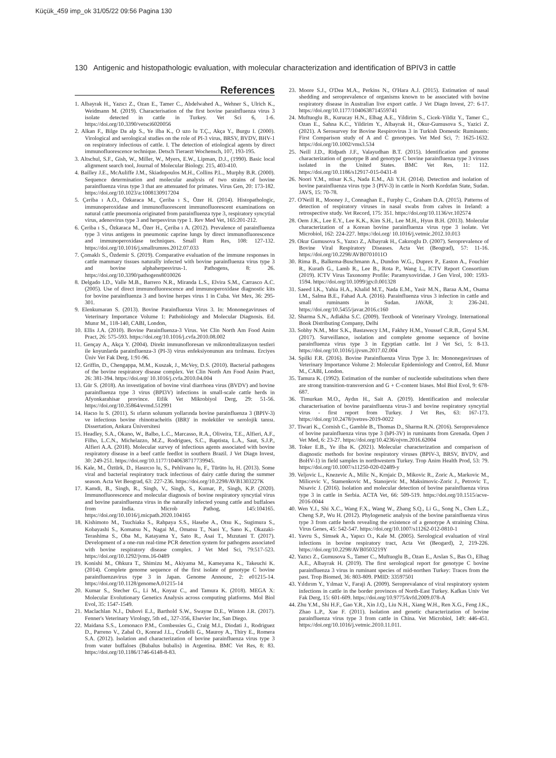Küçük_459 imp_ok 31/05/22 09:56 Pagina 130
130 Antigenic and histopathologic evaluation, with molecular characterization and identification of BPIV3 in cattle
References
1. Albayrak H., Yazıcı Z., Ozan E., Tamer C., Abdelwahed A., Wehner S., Ulrich K., Weidmann M. (2019). Characterisation of the first bovine parainfluenza virus 3 isolate detected in cattle in Turkey. Vet Sci 6, 1-6. https://doi.org/10.3390/vetsci6020056
2. Alkan F., Bilge Da alp S., Ye ilba K., O uzo lu T.Ç., Akça Y., Burgu I. (2000). Virological and serological studies on the role of PI-3 virus, BRSV, BVDV, BHV-1 on respiratory infectious of cattle. I. The detection of etiological agents by direct immunofluorescence technique. Detsch Tieraezt Wochensch, 107, 193-195.
3. Altschul, S.F., Gish, W., Miller, W., Myers, E.W., Lipman, D.J., (1990). Basic local alignment search tool, Journal of Molecular Biology. 215, 403-410.
4. Bailley J.E., McAuliffe J.M., Skiadopoulos M.H., Collins P.L., Murphy B.R. (2000). Sequence determination and molecular analysis of two strains of bovine parainfluenza virus type 3 that are attenuated for primates. Virus Gen, 20: 173-182. https://doi.org/10.1023/a:1008130917204
5. Çeriba ı A.O., Özkaraca M., Çeriba ı S., Özer H. (2014). Histopathologic, immunoperoxidase and immunofluorescent immunofluorescent examinations on natural cattle pneumonia originated from parainfluenza type 3, respiratory syncytial virus, adenovirus type 3 and herpesvirus type 1. Rev Med Vet, 165:201-212.
6. Çeriba ı S., Özkaraca M., Özer H., Çeriba ı A. (2012). Prevalence of parainfluenza type 3 virus antigens in pneumonic caprine lungs by direct immunofluorescence and immunoperoxidase techniques. Small Rum Res, 108: 127-132. https://doi.org/10.1016/j.smallrumres.2012.07.033
7. Çomaklı S., Özdemir S. (2019). Comparative evaluation of the immune responses in cattle mammary tissues naturally infected with bovine parainfluenza virus type 3 and bovine alphaherpesvirus-1. Pathogens, 8: 26. https://doi.org/10.3390/pathogens8010026
8. Delgado I.D., Valle M.B., Barrero N.R., Miranda L.S., Elvira S.M., Carrasco A.C. (2005). Use of direct immunofluorescence and immunoperoxidase diagnostic kits for bovine parainfluenza 3 and bovine herpes virus 1 in Cuba. Vet Mex, 36: 295-301.
9. Elenkumaran S. (2013). Bovine Parainfluenza Virus 3. In: Mononegaviruses of Veterinary Importance Volume 1: Pathobiology and Molecular Diagnosis. Ed. Munır M., 118-140, CABI, London,
10. Ellis J.A. (2010). Bovine Parainfluenza-3 Virus. Vet Clin North Am Food Anim Pract, 26: 575-593. https://doi.org/10.1016/j.cvfa.2010.08.002
11. Gençay A., Akça Y. (2004). Direkt immunofloresan ve mikronötralizasyon testleri ile koyunlarda parainfluenza-3 (PI-3) virus enfeksiyonunun ara tırılması. Erciyes Üniv Vet Fak Derg, 1:91-96.
12. Griffin, D., Chengappa, M.M., Kuszak, J., McVey, D.S. (2010). Bacterial pathogens of the bovine respiratory disease complex. Vet Clin North Am Food Anim Pract, 26: 381-394. https://doi.org/ 10.1016/j.cvfa.2010.04.004
13. Gür S. (2018). An investigation of bovine viral diarrhoea virus (BVDV) and bovine parainfluenza type 3 virus (BPI3V) infections in small-scale cattle herds in Afyonkarahisar province. Etlik Vet Mikrobiyol Derg, 29: 51-56. https://doi.org/10.35864/evmd.512991
14. Hacıo lu S. (2011). Sı ırların solunum yollarında bovine parainfluenza 3 (BPIV-3) ve infectious bovine rhinotracheitis (IBR)' in moleküler ve serolojik tanısı. Dissertation, Ankara Üniversitesi
15. Headley, S.A., Okano, W., Balbo, L.C., Marcasso, R.A., Oliveira, T.E., Alfieri, A.F., Filho, L.C.N., Michelazzo, M.Z., Rodrigues, S.C., Baptista, L.A., Saut, S.J.P., Alfieri A.A. (2018). Molecular survey of infectious agents associated with bovine respiratory disease in a beef cattle feedlot in southern Brazil. J Vet Diagn Invest, 30: 249-251. https://doi.org/10.1177/1040638717739945.
16. Kale, M., Öztürk, D., Hasırcıo lu, S., Pehlivano lu, F., Türüto lu, H. (2013). Some viral and bacterial respiratory track infectious of dairy cattle during the summer season. Acta Vet Beograd, 63: 227-236. https://doi.org/10.2298/AVB1303227K
17. Kamdi, B., Singh, R., Singh, V., Singh, S., Kumar, P., Singh, K.P. (2020). Immunofluorescence and molecular diagnosis of bovine respiratory syncytial virus and bovine parainfluenza virus in the naturally infected young cattle and buffaloes from India. Microb Pathog, 145:104165. https://doi.org/10.1016/j.micpath.2020.104165
18. Kishimoto M., Tsuchiaka S., Rahpaya S.S., Hasebe A., Otsu K., Sugimura S., Kobayashi S., Komatsu N., Nagai M., Omatsu T., Naoi Y., Sano K., Okazaki-Terashima S., Oba M., Katayama Y., Sato R., Asai T., Mızutani T. (2017). Development of a one-run real-time PCR detection system for pathogens associated with bovine respiratory disease complex. J Vet Med Sci, 79:517-523. https://doi.org/10.1292/jvms.16-0489
19. Konishi M., Ohkura T., Shimizu M., Akiyama M., Kameyama K., Takeuchi K. (2014). Complete genome sequence of the first isolate of genotype C bovine parainfluenzavirus type 3 in Japan. Genome Announc, 2: e01215-14. https://doi.org/10.1128/genomeA.01215-14
20. Kumar S., Stecher G., Li M., Knyaz C., and Tamura K. (2018). MEGA X: Molecular Evolutionary Genetics Analysis across computing platforms. Mol Biol Evol, 35: 1547-1549.
21. Maclachlan N.J., Dubovi E.J., Barthold S.W., Swayne D.E., Winton J.R. (2017). Fenner's Veterinary Virology, 5th ed., 327-356, Elsevier Inc, San Diego.
22. Maidana S.S., Lomonaco P.M., Combessies G., Craig M.I., Diodati J., Rodriguez D., Parreno V., Zabal O., Konrad J.L., Crudelli G., Mauroy A., Thiry E., Romera S.A. (2012). Isolation and characterization of bovine parainfluenza virus type 3 from water buffaloes (Bubalus bubalis) in Argentina. BMC Vet Res, 8: 83. https://doi.org/10.1186/1746-6148-8-83.
23. Moore S.J., O'Dea M.A., Perkins N., O'Hara A.J. (2015). Estimation of nasal shedding and seroprevalence of organisms known to be associated with bovine respiratory disease in Australian live export cattle. J Vet Diagn Invest, 27: 6-17. https://doi.org/10.1177/1040638714559741
24. Muftuoglu B., Kurucay H.N., Elhag A.E., Yildirim S., Cicek-Yildiz Y., Tamer C., Ozan E., Sahna K.C., Yildirim Y., Albayrak H., Okur-Gumusova S., Yazici Z. (2021). A Serosurvey for Bovine Respirovirus 3 in Turkish Domestic Ruminants: First Comparison study of A and C genotypes. Vet Med Sci, 7: 1625-1632. https://doi.org/10.1002/vms3.534
25. Neill J.D., Ridpath J.F., Valayudhan B.T. (2015). Identification and genome characterization of genotype B and genotype C bovine parainfluenza type 3 viruses isolated in the United States. BMC Vet Res, 11: 112. https://doi.org/10.1186/s12917-015-0431-8
26. Noori Y.M., ntisar K.S., Nada E.M., Ali Y.H. (2014). Detection and isolation of bovine parainfluenza virus type 3 (PIV-3) in cattle in North Kordofan State, Sudan. JAVS, 15: 70-78.
27. O'Neill R., Mooney J., Connaghan E., Furphy C., Graham D.A. (2015). Patterns of detection of respiratory viruses in nasal swabs from calves in Ireland: a retrospective study. Vet Record, 175: 351. https://doi.org/10.1136/vr.102574
28. Oem J.K., Lee E.Y., Lee K.K., Kim S.H., Lee M.H., Hyun B.H. (2013). Molecular characterization of a Korean bovine parainfluenza virus type 3 isolate. Vet Microbiol, 162: 224-227. https://doi.org/ 10.1016/j.vetmic.2012.10.013
29. Okur Gumusova S., Yazıcı Z., Albayrak H., Cakıroglu D. (2007). Seroprevalence of Bovine Viral Respiratory Diseases. Acta Vet (Beograd), 57: 11-16. https://doi.org/10.2298/AVB0701011O
30. Rima B., Balkema-Buschmann A., Dundon W.G., Duprex P., Easton A., Fouchier R., Kurath G., Lamb R., Lee B., Rota P., Wang L., ICTV Report Consortium (2019). ICTV Virus Taxonomy Profile: Paramyxoviridae. J Gen Virol, 100: 1593-1594. https://doi.org/10.1099/jgv.0.001328
31. Saeed I.K., Yahia H.A., Khalid M.T., Nada E.M., Yasir M.N., Baraa A.M., Osama I.M., Salma B.E., Fahad A.A. (2016). Parainfluenza virus 3 infection in cattle and small ruminants in Sudan. JAVAR, 3: 236-241. https://doi.org/10.5455/javar.2016.c160
32. Sharma S.N., Adlakha S.C. (2009). Textbook of Veterinary Virology. International Book Distributing Company, Delhi
33. Sobhy N.M., Mor S.K., Bastawecy I.M., Fakhry H.M., Youssef C.R.B., Goyal S.M. (2017). Surveillance, isolation and complete genome sequence of bovine parainfluenza virus type 3 in Egyptian cattle. Int J Vet Sci, 5: 8-13. https://doi.org/10.1016/j.ijvsm.2017.02.004
34. Spilki F.R. (2016). Bovine Parainfluenza Virus Type 3. In: Mononegaviruses of Veterinary Importance Volume 2: Molecular Epidemiology and Control, Ed. Munır M., CABI, London.
35. Tamura K. (1992). Estimation of the number of nucleotide substitutions when there are strong transition-transversion and G + C-content biases. Mol Biol Evol, 9: 678-687.
36. Timurkan M.O., Aydın H., Sait A. (2019). Identification and molecular characterisation of bovine parainfluenza virus-3 and bovine respiratory syncytial virus - first report from Turkey. J Vet Res, 63: 167-173. https://doi.org/10.2478/jvetres-2019-0022
37. Tiwari K., Cornish C., Gamble B., Thomas D., Sharma R.N. (2016). Seroprevalence of bovine parainfluenza virus type 3 (bPI-3V) in ruminants from Grenada. Open J Vet Med, 6: 23-27. https://doi.org/10.4236/ojvm.2016.62004
38. Toker E.B., Ye ilba K. (2021). Molecular characterization and comparison of diagnostic methods for bovine respiratory viruses (BPIV-3, BRSV, BVDV, and BoHV-1) in field samples in northwestern Turkey. Trop Anim Health Prod, 53: 79. https://doi.org/10.1007/s11250-020-02489-y
39. Veljovic L., Knezevic A., Milic N., Krnjaic D., Mikovic R., Zoric A., Markovic M., Milicevic V., Stamenkovic M., Stanojevic M., Maksimovic-Zoric J., Petrovic T., Nisavic J. (2016). Isolation and molecular detection of bovine parainfluenza virus type 3 in cattle in Serbia. ACTA Vet, 66: 509-519. https://doi.org/10.1515/acve-2016-0044
40. Wen Y.J., Shi X.C., Wang F.X., Wang W., Zhang S.Q., Li G., Song N., Chen L.Z., Cheng S.P., Wu H. (2012). Phylogenetic analysis of the bovine parainfluenza virus type 3 from cattle herds revealing the existence of a genotype A straining China. Virus Genes, 45: 542-547. https://doi.org/10.1007/s11262-012-0810-1
41. Yavru S., Simsek A., Yapıcı O., Kale M. (2005). Serological evaluation of viral infections in bovine respiratory tract, Acta Vet (Beogard), 2, 219-226. https://doi.org/10.2298/AVB0503219Y
42. Yazıcı Z., Gumusova S., Tamer C., Muftuoglu B., Ozan E., Arslan S., Bas O., Elhag A.E., Albayrak H. (2019). The first serological report for genotype C bovine parainfluenza 3 virus in ruminant species of mid-northen Turkey: Traces from the past. Trop Biomed, 36: 803-809. PMID: 33597501
43. Yıldırım Y., Yılmaz V., Faraji A. (2009). Seroprevalance of viral respiratory system infections in cattle in the border provinces of North-East Turkey. Kafkas Univ Vet Fak Derg, 15: 601-609. https://doi.org/10.9775/kvfd.2009.078-A
44. Zhu Y.M., Shi H.F., Gao Y.R., Xin J.Q., Liu N.H., Xiang W.H., Ren X.G., Feng J.K., Zhao L.P., Xue F. (2011). Isolation and genetic characterization of bovine parainfluenza virus type 3 from cattle in China. Vet Microbiol, 149: 446-451. https://doi.org/10.1016/j.vetmic.2010.11.011.